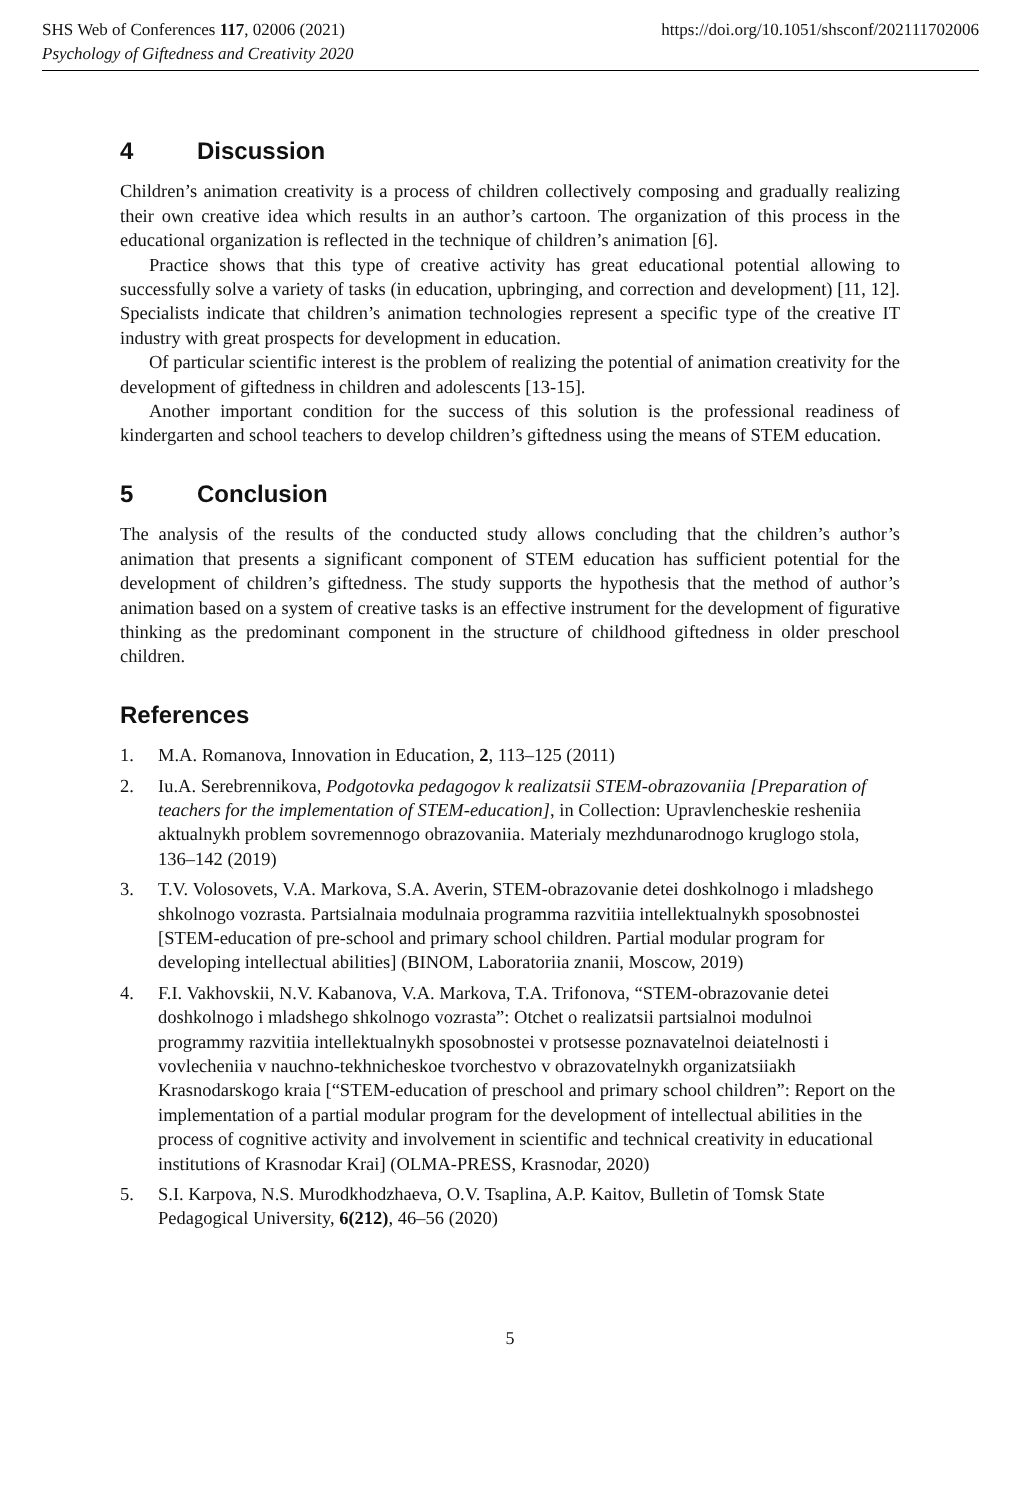SHS Web of Conferences 117, 02006 (2021) https://doi.org/10.1051/shsconf/202111702006
Psychology of Giftedness and Creativity 2020
4 Discussion
Children’s animation creativity is a process of children collectively composing and gradually realizing their own creative idea which results in an author’s cartoon. The organization of this process in the educational organization is reflected in the technique of children’s animation [6].
Practice shows that this type of creative activity has great educational potential allowing to successfully solve a variety of tasks (in education, upbringing, and correction and development) [11, 12]. Specialists indicate that children’s animation technologies represent a specific type of the creative IT industry with great prospects for development in education.
Of particular scientific interest is the problem of realizing the potential of animation creativity for the development of giftedness in children and adolescents [13-15].
Another important condition for the success of this solution is the professional readiness of kindergarten and school teachers to develop children’s giftedness using the means of STEM education.
5 Conclusion
The analysis of the results of the conducted study allows concluding that the children’s author’s animation that presents a significant component of STEM education has sufficient potential for the development of children’s giftedness. The study supports the hypothesis that the method of author’s animation based on a system of creative tasks is an effective instrument for the development of figurative thinking as the predominant component in the structure of childhood giftedness in older preschool children.
References
1. M.A. Romanova, Innovation in Education, 2, 113–125 (2011)
2. Iu.A. Serebrennikova, Podgotovka pedagogov k realizatsii STEM-obrazovaniia [Preparation of teachers for the implementation of STEM-education], in Collection: Upravlencheskie resheniia aktualnykh problem sovremennogo obrazovaniia. Materialy mezhdunarodnogo kruglogo stola, 136–142 (2019)
3. T.V. Volosovets, V.A. Markova, S.A. Averin, STEM-obrazovanie detei doshkolnogo i mladshego shkolnogo vozrasta. Partsialnaia modulnaia programma razvitiia intellektualnykh sposobnostei [STEM-education of pre-school and primary school children. Partial modular program for developing intellectual abilities] (BINOM, Laboratoriia znanii, Moscow, 2019)
4. F.I. Vakhovskii, N.V. Kabanova, V.A. Markova, T.A. Trifonova, “STEM-obrazovanie detei doshkolnogo i mladshego shkolnogo vozrasta”: Otchet o realizatsii partsialnoi modulnoi programmy razvitiia intellektualnykh sposobnostei v protsesse poznavatelnoi deiatelnosti i vovlecheniia v nauchno-tekhnicheskoe tvorchestvo v obrazovatelnykh organizatsiiakh Krasnodarskogo kraia [“STEM-education of preschool and primary school children”: Report on the implementation of a partial modular program for the development of intellectual abilities in the process of cognitive activity and involvement in scientific and technical creativity in educational institutions of Krasnodar Krai] (OLMA-PRESS, Krasnodar, 2020)
5. S.I. Karpova, N.S. Murodkhodzhaeva, O.V. Tsaplina, A.P. Kaitov, Bulletin of Tomsk State Pedagogical University, 6(212), 46–56 (2020)
5